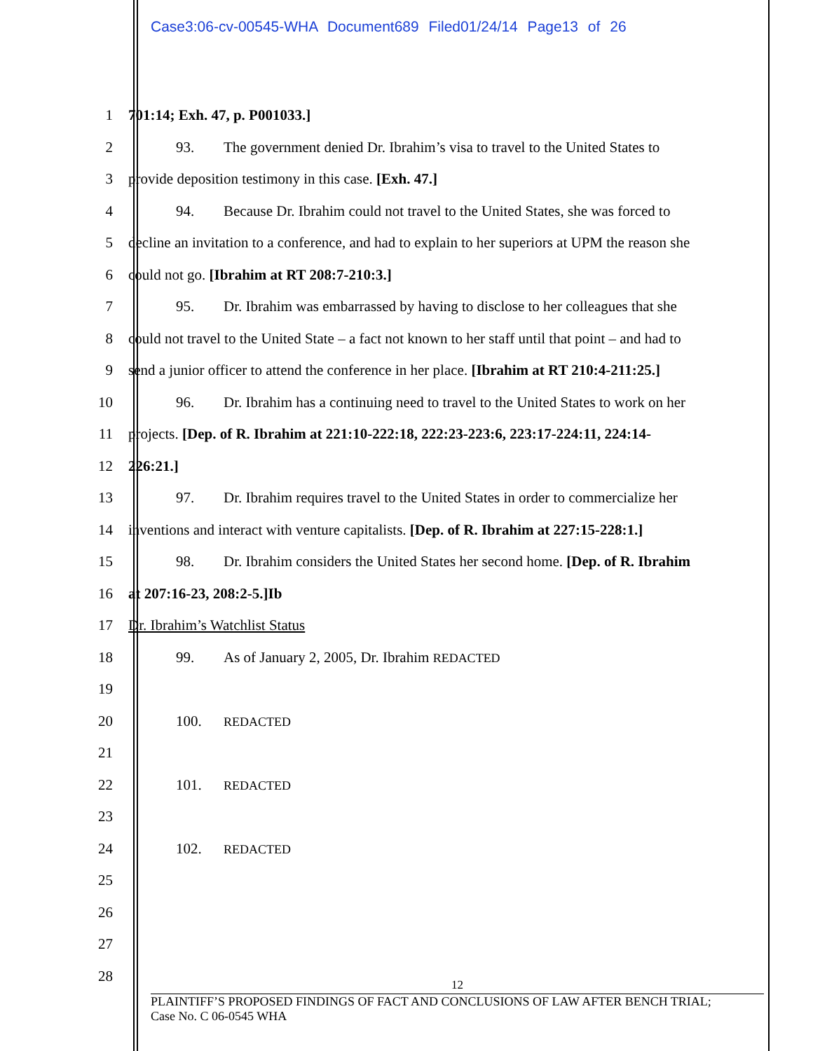Case3:06-cv-00545-WHA Document689 Filed01/24/14 Page13 of 26
1 701:14; Exh. 47, p. P001033.]
2 93. The government denied Dr. Ibrahim’s visa to travel to the United States to
3 provide deposition testimony in this case. [Exh. 47.]
4 94. Because Dr. Ibrahim could not travel to the United States, she was forced to
5 decline an invitation to a conference, and had to explain to her superiors at UPM the reason she
6 could not go. [Ibrahim at RT 208:7-210:3.]
7 95. Dr. Ibrahim was embarrassed by having to disclose to her colleagues that she
8 could not travel to the United State – a fact not known to her staff until that point – and had to
9 send a junior officer to attend the conference in her place. [Ibrahim at RT 210:4-211:25.]
10 96. Dr. Ibrahim has a continuing need to travel to the United States to work on her
11 projects. [Dep. of R. Ibrahim at 221:10-222:18, 222:23-223:6, 223:17-224:11, 224:14-
12 226:21.]
13 97. Dr. Ibrahim requires travel to the United States in order to commercialize her
14 inventions and interact with venture capitalists. [Dep. of R. Ibrahim at 227:15-228:1.]
15 98. Dr. Ibrahim considers the United States her second home. [Dep. of R. Ibrahim
16 at 207:16-23, 208:2-5.]Ib
17 Dr. Ibrahim’s Watchlist Status
18 99. As of January 2, 2005, Dr. Ibrahim REDACTED
19
20 100. REDACTED
21
22 101. REDACTED
23
24 102. REDACTED
25
26
27
28
12
PLAINTIFF’S PROPOSED FINDINGS OF FACT AND CONCLUSIONS OF LAW AFTER BENCH TRIAL;
Case No. C 06-0545 WHA